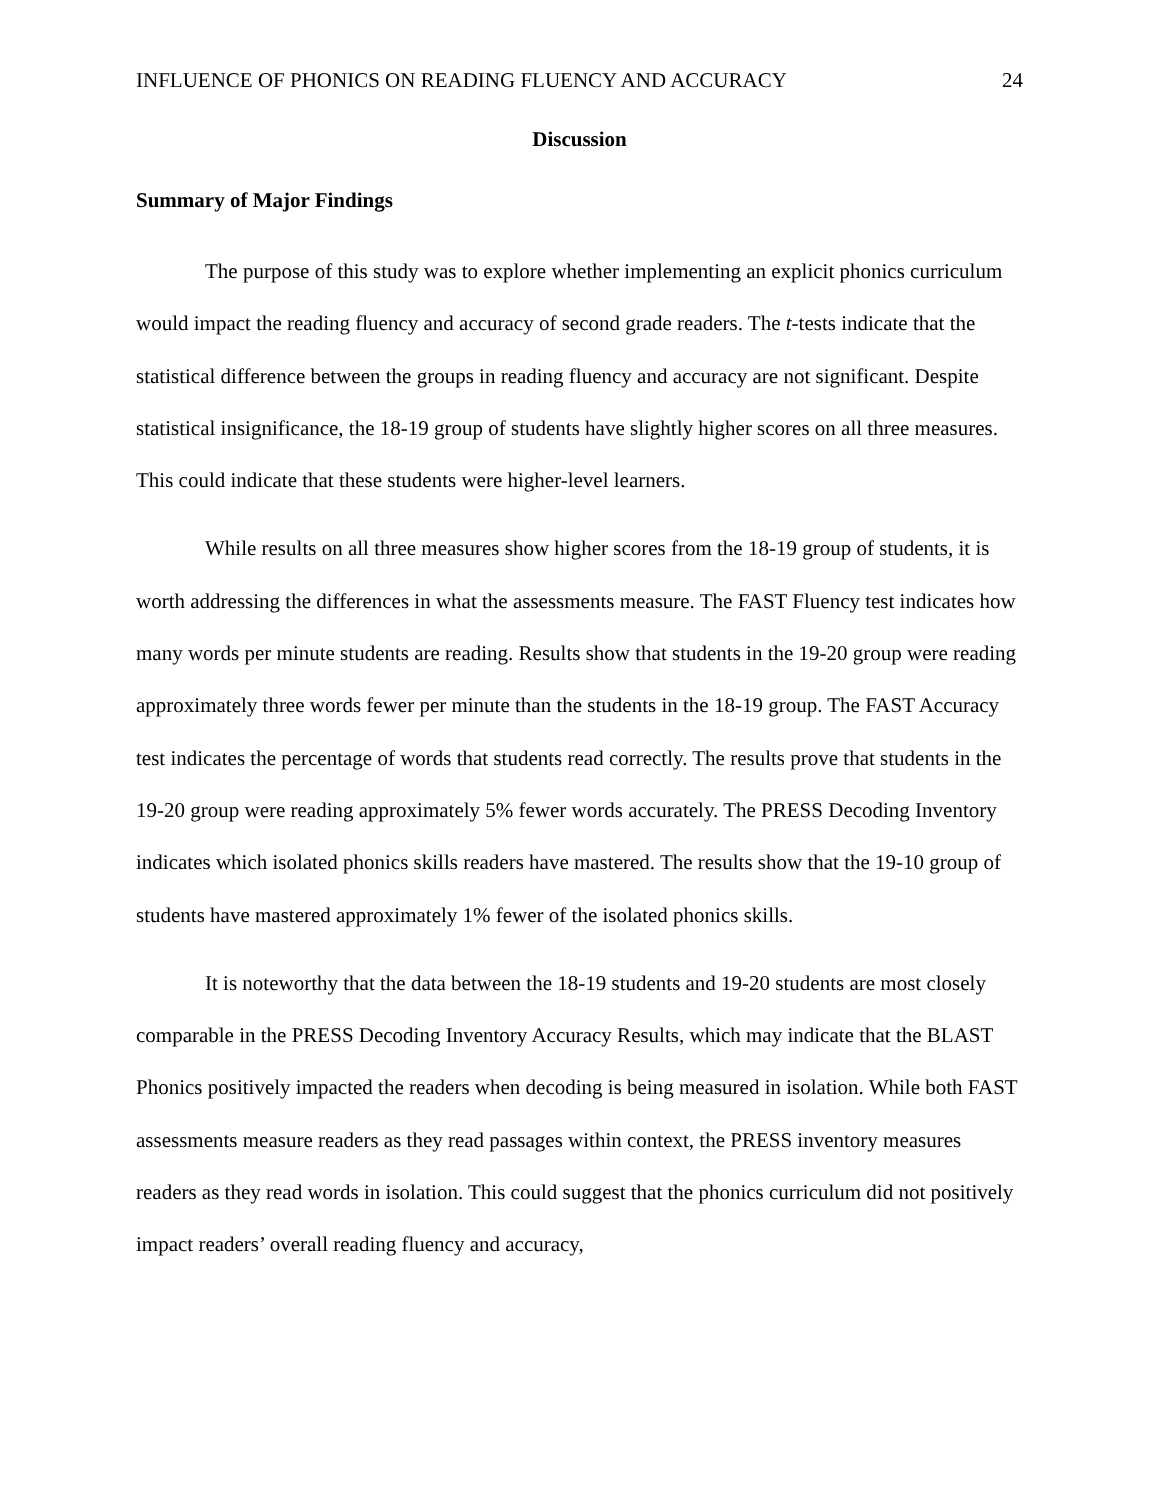INFLUENCE OF PHONICS ON READING FLUENCY AND ACCURACY 24
Discussion
Summary of Major Findings
The purpose of this study was to explore whether implementing an explicit phonics curriculum would impact the reading fluency and accuracy of second grade readers. The t-tests indicate that the statistical difference between the groups in reading fluency and accuracy are not significant. Despite statistical insignificance, the 18-19 group of students have slightly higher scores on all three measures. This could indicate that these students were higher-level learners.
While results on all three measures show higher scores from the 18-19 group of students, it is worth addressing the differences in what the assessments measure. The FAST Fluency test indicates how many words per minute students are reading. Results show that students in the 19-20 group were reading approximately three words fewer per minute than the students in the 18-19 group. The FAST Accuracy test indicates the percentage of words that students read correctly. The results prove that students in the 19-20 group were reading approximately 5% fewer words accurately. The PRESS Decoding Inventory indicates which isolated phonics skills readers have mastered. The results show that the 19-10 group of students have mastered approximately 1% fewer of the isolated phonics skills.
It is noteworthy that the data between the 18-19 students and 19-20 students are most closely comparable in the PRESS Decoding Inventory Accuracy Results, which may indicate that the BLAST Phonics positively impacted the readers when decoding is being measured in isolation. While both FAST assessments measure readers as they read passages within context, the PRESS inventory measures readers as they read words in isolation. This could suggest that the phonics curriculum did not positively impact readers’ overall reading fluency and accuracy,